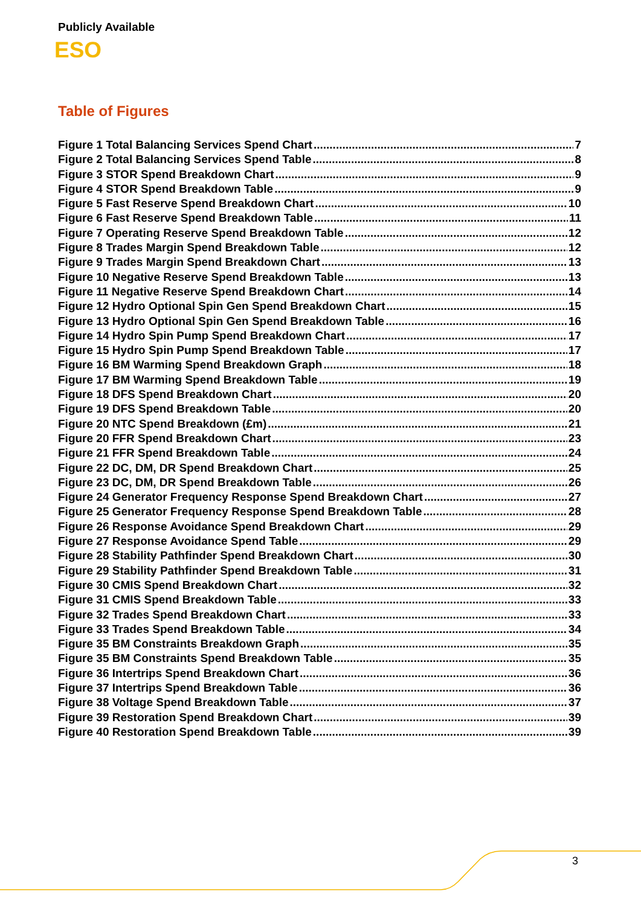Publicly Available
ESO
Table of Figures
Figure 1 Total Balancing Services Spend Chart 7
Figure 2 Total Balancing Services Spend Table 8
Figure 3 STOR Spend Breakdown Chart 9
Figure 4 STOR Spend Breakdown Table 9
Figure 5 Fast Reserve Spend Breakdown Chart 10
Figure 6 Fast Reserve Spend Breakdown Table 11
Figure 7 Operating Reserve Spend Breakdown Table 12
Figure 8 Trades Margin Spend Breakdown Table 12
Figure 9 Trades Margin Spend Breakdown Chart 13
Figure 10 Negative Reserve Spend Breakdown Table 13
Figure 11 Negative Reserve Spend Breakdown Chart 14
Figure 12 Hydro Optional Spin Gen Spend Breakdown Chart 15
Figure 13 Hydro Optional Spin Gen Spend Breakdown Table 16
Figure 14 Hydro Spin Pump Spend Breakdown Chart 17
Figure 15 Hydro Spin Pump Spend Breakdown Table 17
Figure 16 BM Warming Spend Breakdown Graph 18
Figure 17 BM Warming Spend Breakdown Table 19
Figure 18 DFS Spend Breakdown Chart 20
Figure 19 DFS Spend Breakdown Table 20
Figure 20 NTC Spend Breakdown (£m) 21
Figure 20 FFR Spend Breakdown Chart 23
Figure 21 FFR Spend Breakdown Table 24
Figure 22 DC, DM, DR Spend Breakdown Chart 25
Figure 23 DC, DM, DR Spend Breakdown Table 26
Figure 24 Generator Frequency Response Spend Breakdown Chart 27
Figure 25 Generator Frequency Response Spend Breakdown Table 28
Figure 26 Response Avoidance Spend Breakdown Chart 29
Figure 27 Response Avoidance Spend Table 29
Figure 28 Stability Pathfinder Spend Breakdown Chart 30
Figure 29 Stability Pathfinder Spend Breakdown Table 31
Figure 30 CMIS Spend Breakdown Chart 32
Figure 31 CMIS Spend Breakdown Table 33
Figure 32 Trades Spend Breakdown Chart 33
Figure 33 Trades Spend Breakdown Table 34
Figure 35 BM Constraints Breakdown Graph 35
Figure 35 BM Constraints Spend Breakdown Table 35
Figure 36 Intertrips Spend Breakdown Chart 36
Figure 37 Intertrips Spend Breakdown Table 36
Figure 38 Voltage Spend Breakdown Table 37
Figure 39 Restoration Spend Breakdown Chart 39
Figure 40 Restoration Spend Breakdown Table 39
3